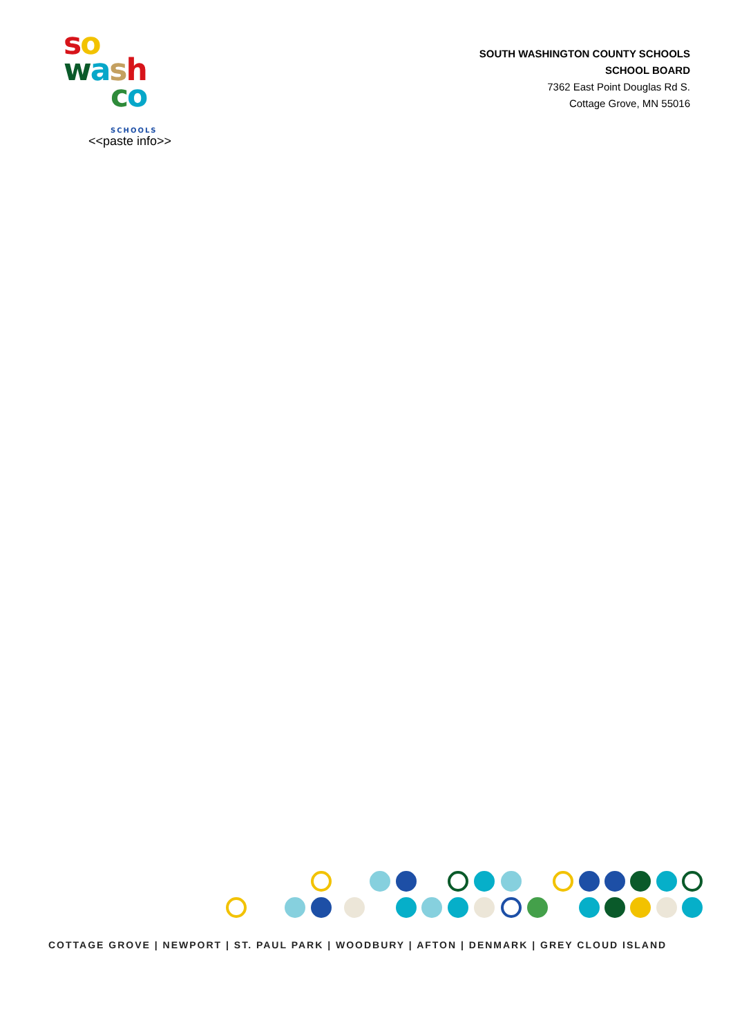so
wash
co SCHOOLS
SOUTH WASHINGTON COUNTY SCHOOLS
SCHOOL BOARD
7362 East Point Douglas Rd S.
Cottage Grove, MN 55016
<<paste info>>
COTTAGE GROVE | NEWPORT | ST. PAUL PARK | WOODBURY | AFTON | DENMARK | GREY CLOUD ISLAND